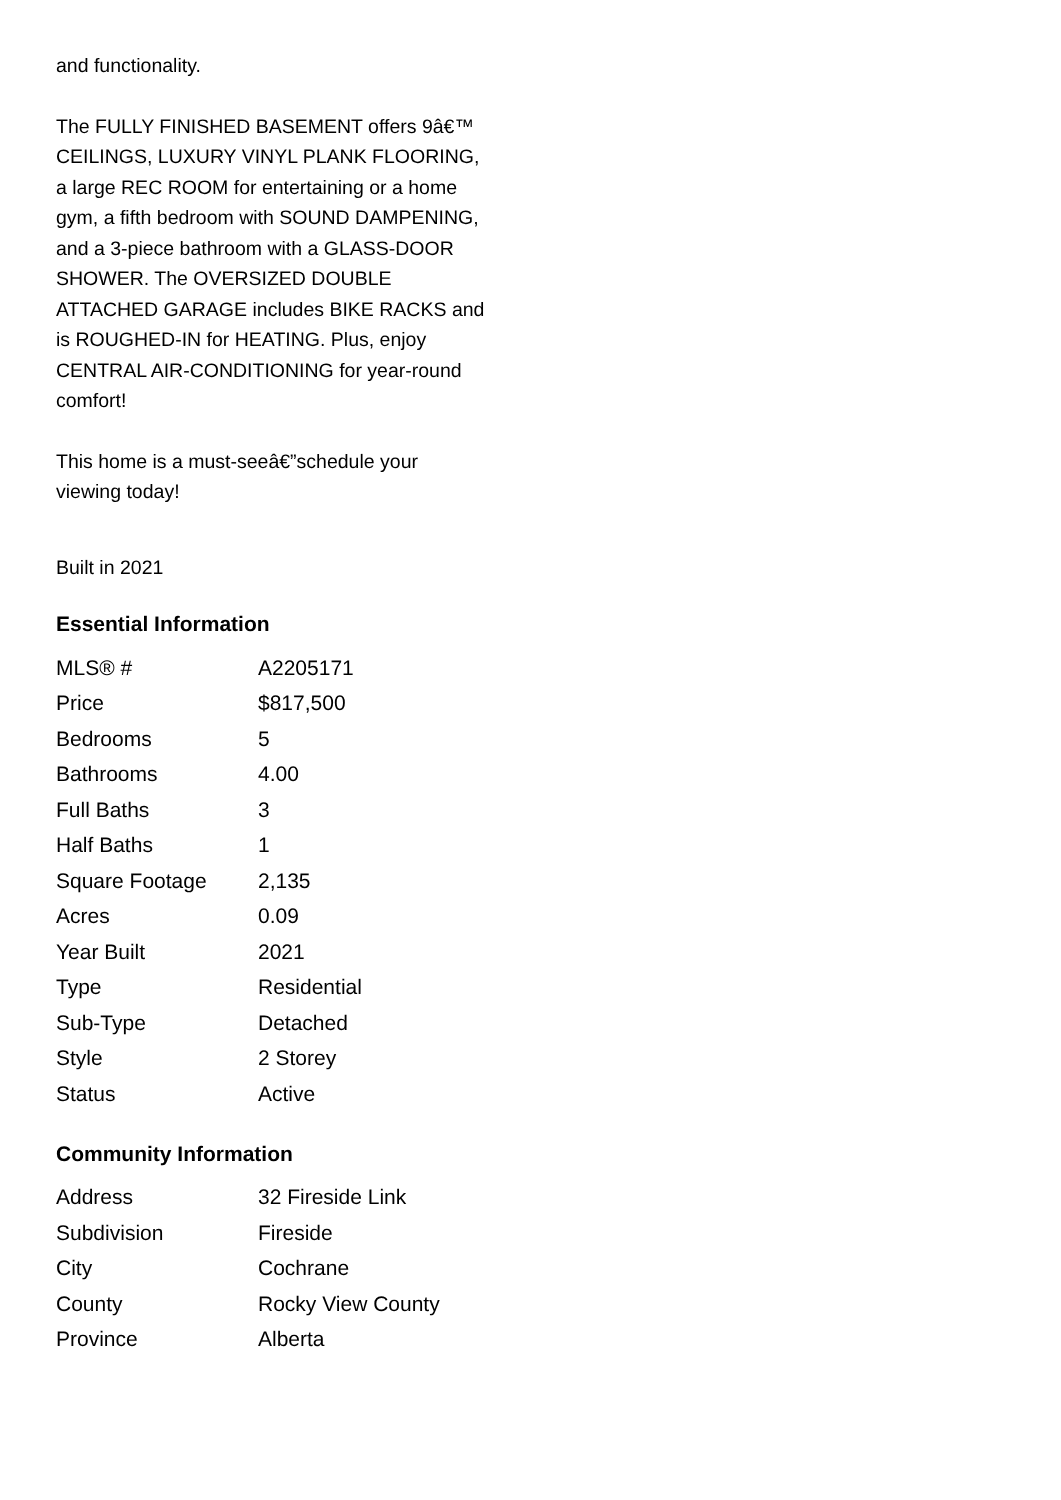and functionality.
The FULLY FINISHED BASEMENT offers 9â€™ CEILINGS, LUXURY VINYL PLANK FLOORING, a large REC ROOM for entertaining or a home gym, a fifth bedroom with SOUND DAMPENING, and a 3-piece bathroom with a GLASS-DOOR SHOWER. The OVERSIZED DOUBLE ATTACHED GARAGE includes BIKE RACKS and is ROUGHED-IN for HEATING. Plus, enjoy CENTRAL AIR-CONDITIONING for year-round comfort!
This home is a must-seeâ€”schedule your viewing today!
Built in 2021
Essential Information
| MLS® # | A2205171 |
| Price | $817,500 |
| Bedrooms | 5 |
| Bathrooms | 4.00 |
| Full Baths | 3 |
| Half Baths | 1 |
| Square Footage | 2,135 |
| Acres | 0.09 |
| Year Built | 2021 |
| Type | Residential |
| Sub-Type | Detached |
| Style | 2 Storey |
| Status | Active |
Community Information
| Address | 32 Fireside Link |
| Subdivision | Fireside |
| City | Cochrane |
| County | Rocky View County |
| Province | Alberta |